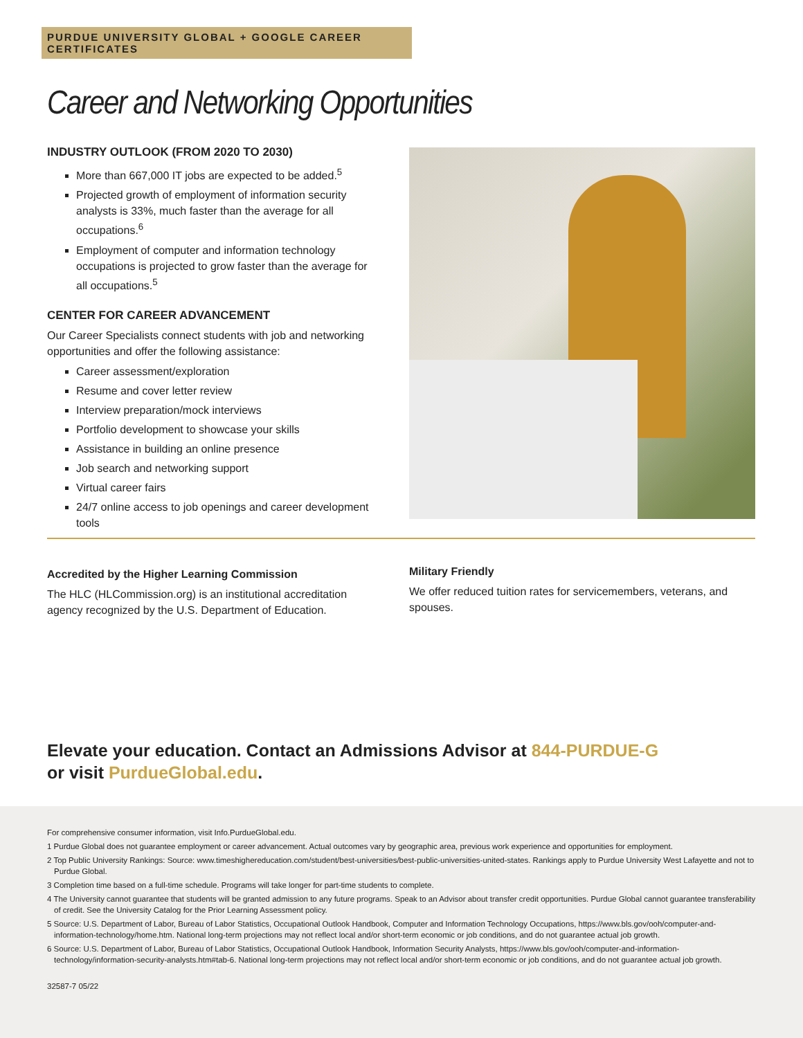PURDUE UNIVERSITY GLOBAL + GOOGLE CAREER CERTIFICATES
Career and Networking Opportunities
INDUSTRY OUTLOOK (FROM 2020 TO 2030)
More than 667,000 IT jobs are expected to be added.<sup>5</sup>
Projected growth of employment of information security analysts is 33%, much faster than the average for all occupations.<sup>6</sup>
Employment of computer and information technology occupations is projected to grow faster than the average for all occupations.<sup>5</sup>
CENTER FOR CAREER ADVANCEMENT
Our Career Specialists connect students with job and networking opportunities and offer the following assistance:
Career assessment/exploration
Resume and cover letter review
Interview preparation/mock interviews
Portfolio development to showcase your skills
Assistance in building an online presence
Job search and networking support
Virtual career fairs
24/7 online access to job openings and career development tools
Accredited by the Higher Learning Commission
The HLC (HLCommission.org) is an institutional accreditation agency recognized by the U.S. Department of Education.
Military Friendly
We offer reduced tuition rates for servicemembers, veterans, and spouses.
Elevate your education. Contact an Admissions Advisor at 844-PURDUE-G
or visit PurdueGlobal.edu.
For comprehensive consumer information, visit Info.PurdueGlobal.edu.
1 Purdue Global does not guarantee employment or career advancement. Actual outcomes vary by geographic area, previous work experience and opportunities for employment.
2 Top Public University Rankings: Source: www.timeshighereducation.com/student/best-universities/best-public-universities-united-states. Rankings apply to Purdue University West Lafayette and not to Purdue Global.
3 Completion time based on a full-time schedule. Programs will take longer for part-time students to complete.
4 The University cannot guarantee that students will be granted admission to any future programs. Speak to an Advisor about transfer credit opportunities. Purdue Global cannot guarantee transferability of credit. See the University Catalog for the Prior Learning Assessment policy.
5 Source: U.S. Department of Labor, Bureau of Labor Statistics, Occupational Outlook Handbook, Computer and Information Technology Occupations, https://www.bls.gov/ooh/computer-and-information-technology/home.htm. National long-term projections may not reflect local and/or short-term economic or job conditions, and do not guarantee actual job growth.
6 Source: U.S. Department of Labor, Bureau of Labor Statistics, Occupational Outlook Handbook, Information Security Analysts, https://www.bls.gov/ooh/computer-and-information-technology/information-security-analysts.htm#tab-6. National long-term projections may not reflect local and/or short-term economic or job conditions, and do not guarantee actual job growth.
32587-7 05/22